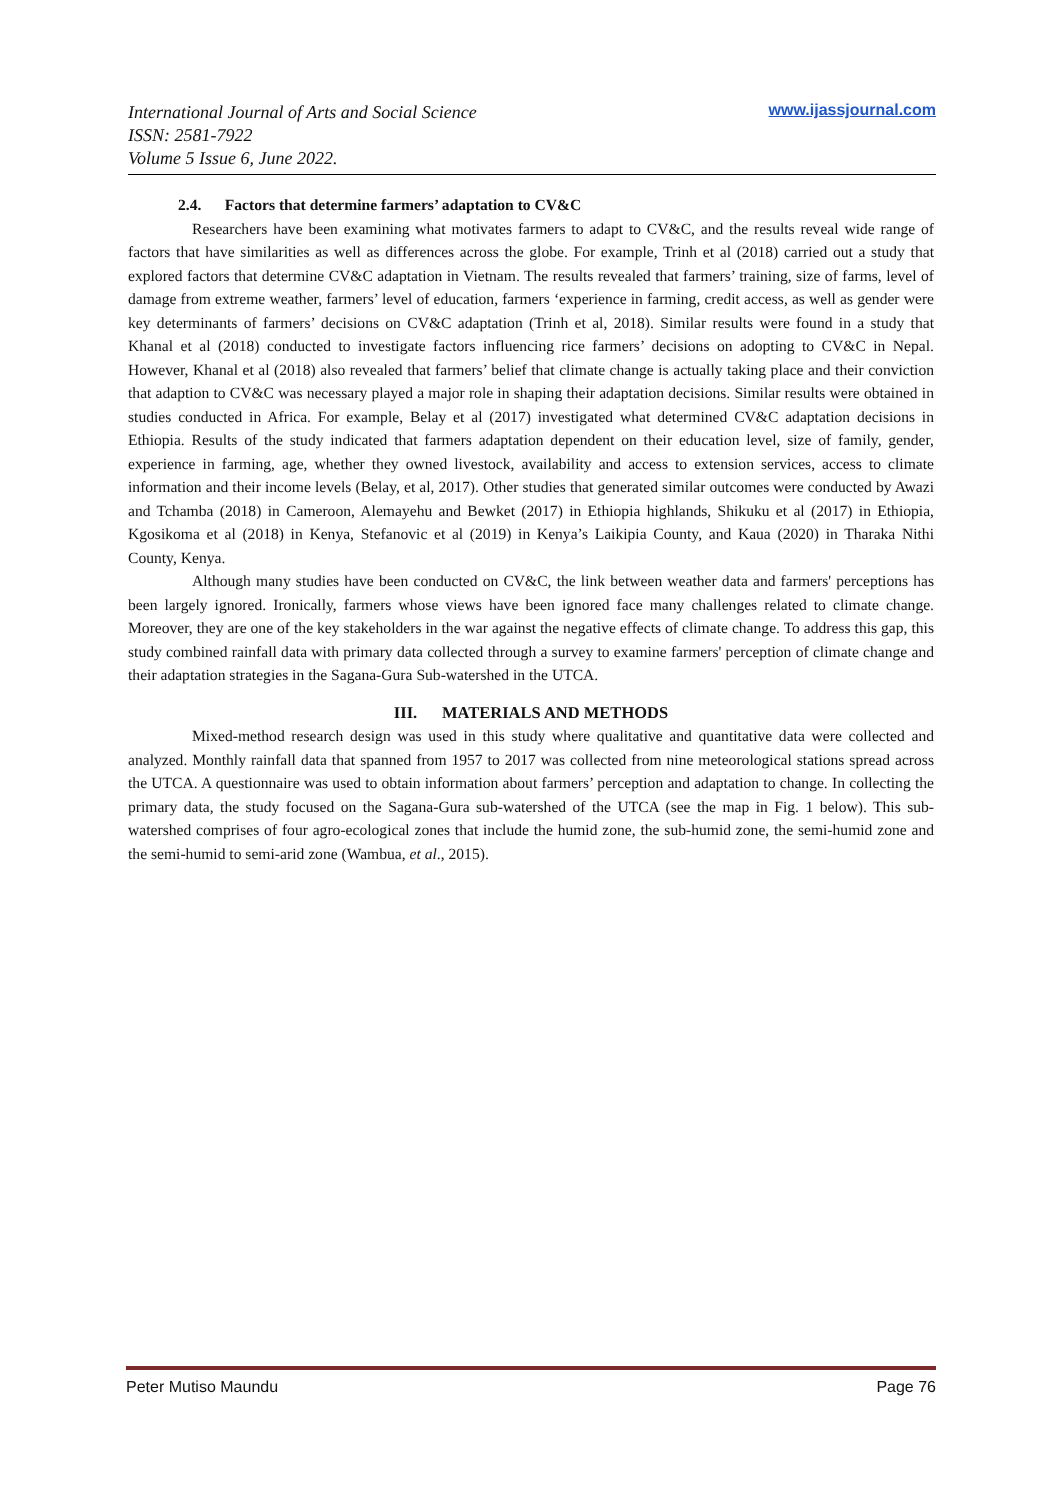International Journal of Arts and Social Science
ISSN: 2581-7922
Volume 5 Issue 6, June 2022.
www.ijassjournal.com
2.4. Factors that determine farmers’ adaptation to CV&C
Researchers have been examining what motivates farmers to adapt to CV&C, and the results reveal wide range of factors that have similarities as well as differences across the globe. For example, Trinh et al (2018) carried out a study that explored factors that determine CV&C adaptation in Vietnam. The results revealed that farmers’ training, size of farms, level of damage from extreme weather, farmers’ level of education, farmers ‘experience in farming, credit access, as well as gender were key determinants of farmers’ decisions on CV&C adaptation (Trinh et al, 2018). Similar results were found in a study that Khanal et al (2018) conducted to investigate factors influencing rice farmers’ decisions on adopting to CV&C in Nepal. However, Khanal et al (2018) also revealed that farmers’ belief that climate change is actually taking place and their conviction that adaption to CV&C was necessary played a major role in shaping their adaptation decisions. Similar results were obtained in studies conducted in Africa. For example, Belay et al (2017) investigated what determined CV&C adaptation decisions in Ethiopia. Results of the study indicated that farmers adaptation dependent on their education level, size of family, gender, experience in farming, age, whether they owned livestock, availability and access to extension services, access to climate information and their income levels (Belay, et al, 2017). Other studies that generated similar outcomes were conducted by Awazi and Tchamba (2018) in Cameroon, Alemayehu and Bewket (2017) in Ethiopia highlands, Shikuku et al (2017) in Ethiopia, Kgosikoma et al (2018) in Kenya, Stefanovic et al (2019) in Kenya’s Laikipia County, and Kaua (2020) in Tharaka Nithi County, Kenya.
Although many studies have been conducted on CV&C, the link between weather data and farmers' perceptions has been largely ignored. Ironically, farmers whose views have been ignored face many challenges related to climate change. Moreover, they are one of the key stakeholders in the war against the negative effects of climate change. To address this gap, this study combined rainfall data with primary data collected through a survey to examine farmers' perception of climate change and their adaptation strategies in the Sagana-Gura Sub-watershed in the UTCA.
III. MATERIALS AND METHODS
Mixed-method research design was used in this study where qualitative and quantitative data were collected and analyzed. Monthly rainfall data that spanned from 1957 to 2017 was collected from nine meteorological stations spread across the UTCA. A questionnaire was used to obtain information about farmers’ perception and adaptation to change. In collecting the primary data, the study focused on the Sagana-Gura sub-watershed of the UTCA (see the map in Fig. 1 below). This sub-watershed comprises of four agro-ecological zones that include the humid zone, the sub-humid zone, the semi-humid zone and the semi-humid to semi-arid zone (Wambua, et al., 2015).
Peter Mutiso Maundu Page 76